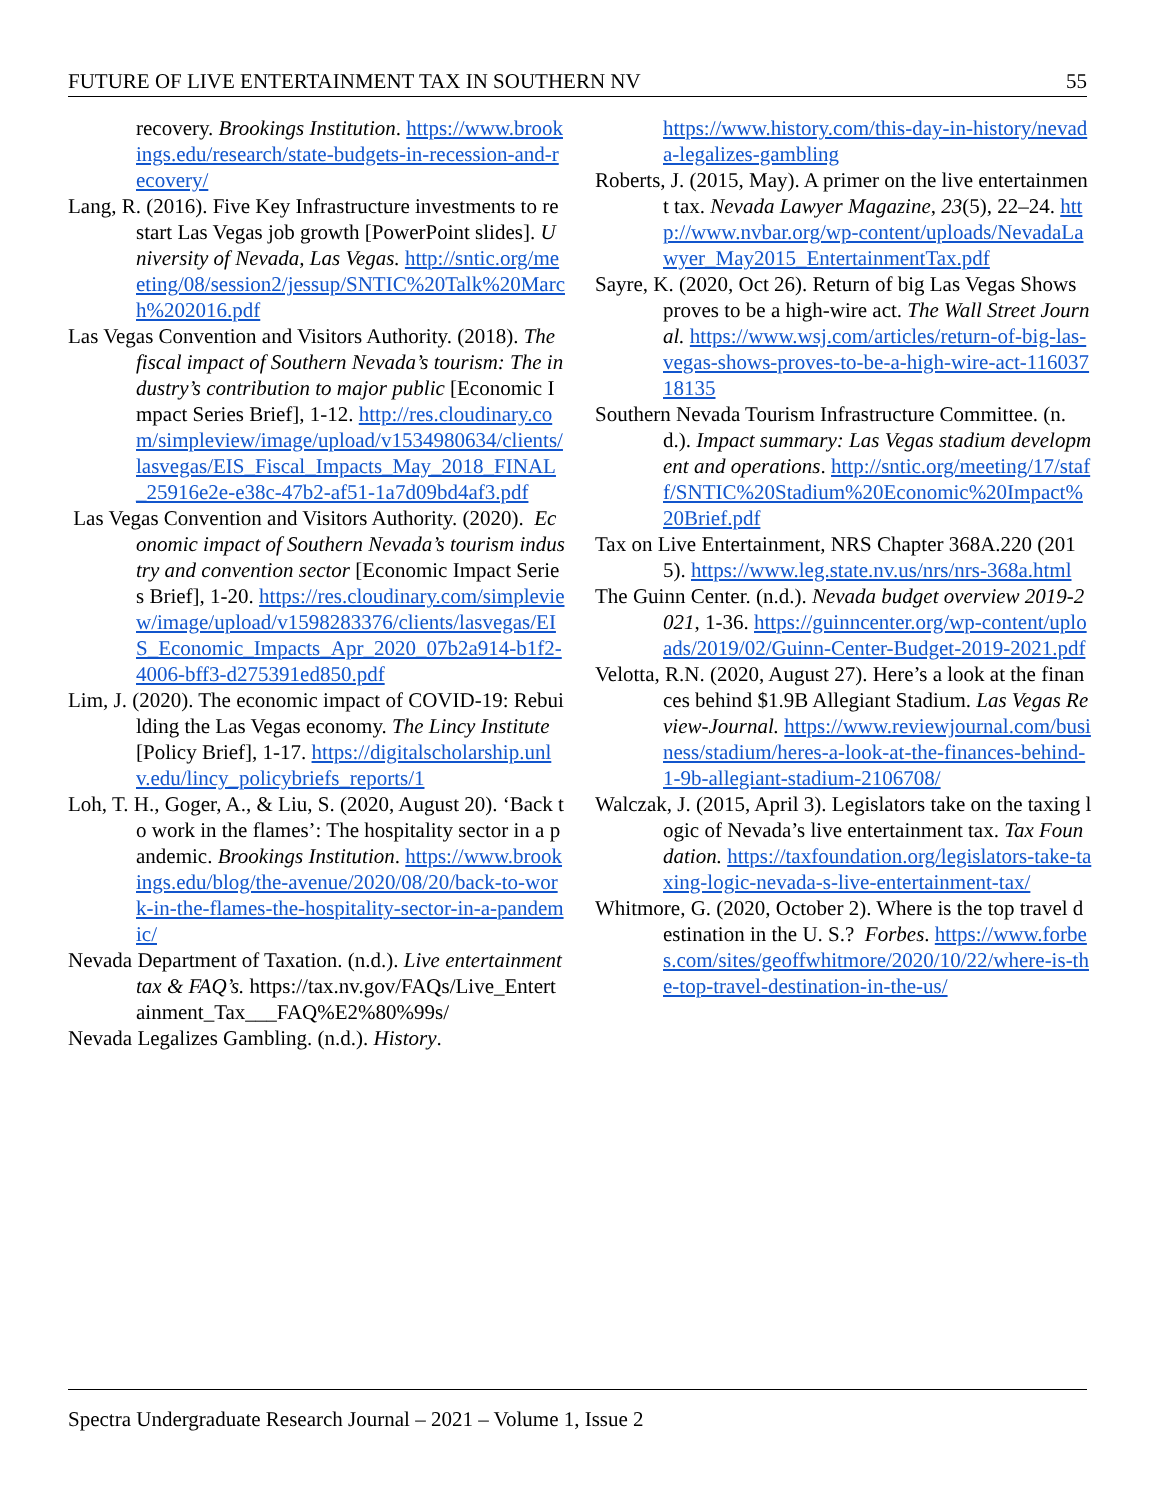FUTURE OF LIVE ENTERTAINMENT TAX IN SOUTHERN NV 55
recovery. Brookings Institution. https://www.brookings.edu/research/state-budgets-in-recession-and-recovery/
Lang, R. (2016). Five Key Infrastructure investments to restart Las Vegas job growth [PowerPoint slides]. University of Nevada, Las Vegas. http://sntic.org/meeting/08/session2/jessup/SNTIC%20Talk%20March%202016.pdf
Las Vegas Convention and Visitors Authority. (2018). The fiscal impact of Southern Nevada’s tourism: The industry’s contribution to major public [Economic Impact Series Brief], 1-12. http://res.cloudinary.com/simpleview/image/upload/v1534980634/clients/lasvegas/EIS_Fiscal_Impacts_May_2018_FINAL_25916e2e-e38c-47b2-af51-1a7d09bd4af3.pdf
Las Vegas Convention and Visitors Authority. (2020). Economic impact of Southern Nevada’s tourism industry and convention sector [Economic Impact Series Brief], 1-20. https://res.cloudinary.com/simpleview/image/upload/v1598283376/clients/lasvegas/EIS_Economic_Impacts_Apr_2020_07b2a914-b1f2-4006-bff3-d275391ed850.pdf
Lim, J. (2020). The economic impact of COVID-19: Rebuilding the Las Vegas economy. The Lincy Institute [Policy Brief], 1-17. https://digitalscholarship.unlv.edu/lincy_policybriefs_reports/1
Loh, T. H., Goger, A., & Liu, S. (2020, August 20). ‘Back to work in the flames’: The hospitality sector in a pandemic. Brookings Institution. https://www.brookings.edu/blog/the-avenue/2020/08/20/back-to-work-in-the-flames-the-hospitality-sector-in-a-pandemic/
Nevada Department of Taxation. (n.d.). Live entertainment tax & FAQ’s. https://tax.nv.gov/FAQs/Live_Entertainment_Tax___FAQ%E2%80%99s/
Nevada Legalizes Gambling. (n.d.). History.
https://www.history.com/this-day-in-history/nevada-legalizes-gambling
Roberts, J. (2015, May). A primer on the live entertainment tax. Nevada Lawyer Magazine, 23(5), 22–24. http://www.nvbar.org/wp-content/uploads/NevadaLawyer_May2015_EntertainmentTax.pdf
Sayre, K. (2020, Oct 26). Return of big Las Vegas Shows proves to be a high-wire act. The Wall Street Journal. https://www.wsj.com/articles/return-of-big-las-vegas-shows-proves-to-be-a-high-wire-act-11603718135
Southern Nevada Tourism Infrastructure Committee. (n.d.). Impact summary: Las Vegas stadium development and operations. http://sntic.org/meeting/17/staff/SNTIC%20Stadium%20Economic%20Impact%20Brief.pdf
Tax on Live Entertainment, NRS Chapter 368A.220 (2015). https://www.leg.state.nv.us/nrs/nrs-368a.html
The Guinn Center. (n.d.). Nevada budget overview 2019-2021, 1-36. https://guinncenter.org/wp-content/uploads/2019/02/Guinn-Center-Budget-2019-2021.pdf
Velotta, R.N. (2020, August 27). Here’s a look at the finances behind $1.9B Allegiant Stadium. Las Vegas Review-Journal. https://www.reviewjournal.com/business/stadium/heres-a-look-at-the-finances-behind-1-9b-allegiant-stadium-2106708/
Walczak, J. (2015, April 3). Legislators take on the taxing logic of Nevada’s live entertainment tax. Tax Foundation. https://taxfoundation.org/legislators-take-taxing-logic-nevada-s-live-entertainment-tax/
Whitmore, G. (2020, October 2). Where is the top travel destination in the U. S.? Forbes. https://www.forbes.com/sites/geoffwhitmore/2020/10/22/where-is-the-top-travel-destination-in-the-us/
Spectra Undergraduate Research Journal – 2021 – Volume 1, Issue 2